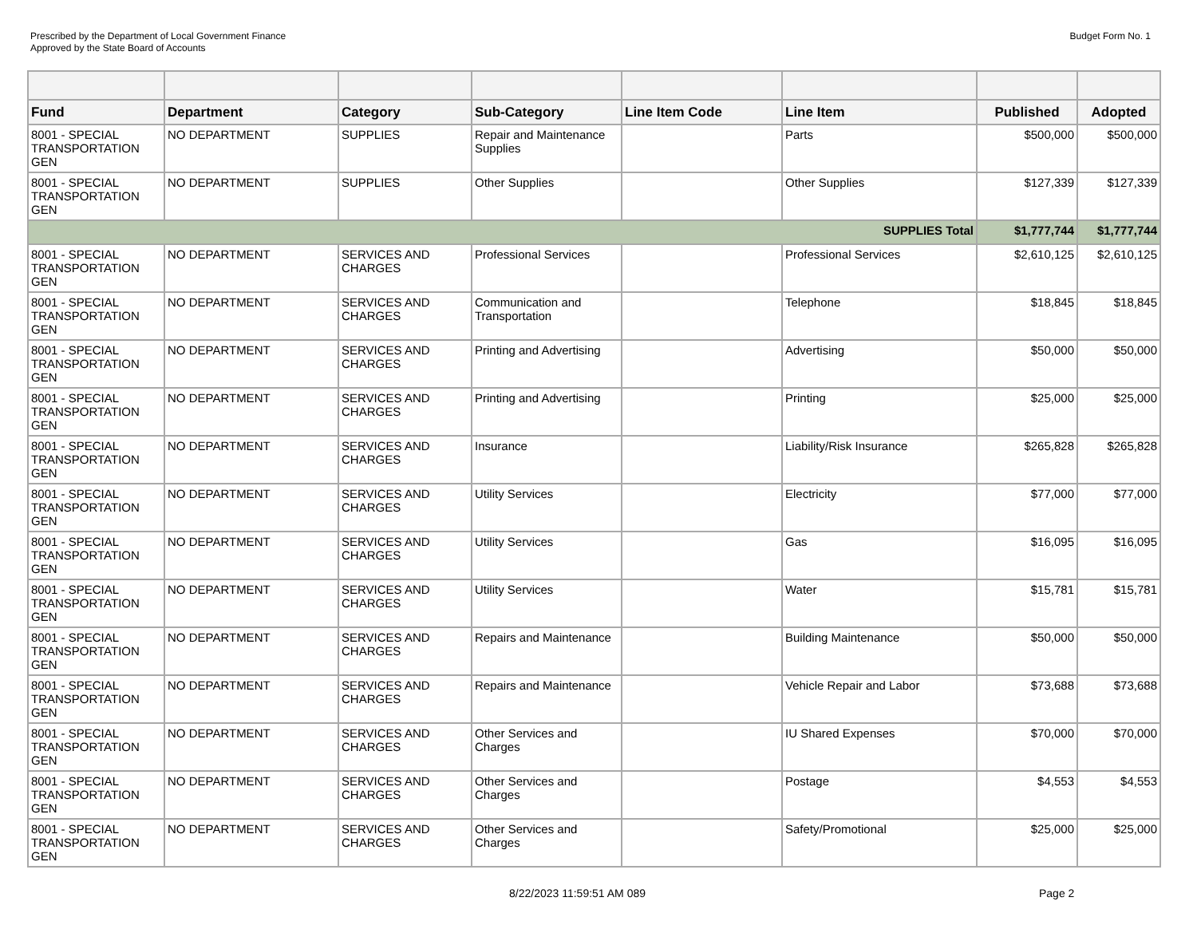Prescribed by the Department of Local Government Finance
Approved by the State Board of Accounts
Budget Form No. 1
| Fund | Department | Category | Sub-Category | Line Item Code | Line Item | Published | Adopted |
| --- | --- | --- | --- | --- | --- | --- | --- |
| 8001 - SPECIAL TRANSPORTATION GEN | NO DEPARTMENT | SUPPLIES | Repair and Maintenance Supplies | | Parts | $500,000 | $500,000 |
| 8001 - SPECIAL TRANSPORTATION GEN | NO DEPARTMENT | SUPPLIES | Other Supplies | | Other Supplies | $127,339 | $127,339 |
| SUPPLIES Total | | | | | | $1,777,744 | $1,777,744 |
| 8001 - SPECIAL TRANSPORTATION GEN | NO DEPARTMENT | SERVICES AND CHARGES | Professional Services | | Professional Services | $2,610,125 | $2,610,125 |
| 8001 - SPECIAL TRANSPORTATION GEN | NO DEPARTMENT | SERVICES AND CHARGES | Communication and Transportation | | Telephone | $18,845 | $18,845 |
| 8001 - SPECIAL TRANSPORTATION GEN | NO DEPARTMENT | SERVICES AND CHARGES | Printing and Advertising | | Advertising | $50,000 | $50,000 |
| 8001 - SPECIAL TRANSPORTATION GEN | NO DEPARTMENT | SERVICES AND CHARGES | Printing and Advertising | | Printing | $25,000 | $25,000 |
| 8001 - SPECIAL TRANSPORTATION GEN | NO DEPARTMENT | SERVICES AND CHARGES | Insurance | | Liability/Risk Insurance | $265,828 | $265,828 |
| 8001 - SPECIAL TRANSPORTATION GEN | NO DEPARTMENT | SERVICES AND CHARGES | Utility Services | | Electricity | $77,000 | $77,000 |
| 8001 - SPECIAL TRANSPORTATION GEN | NO DEPARTMENT | SERVICES AND CHARGES | Utility Services | | Gas | $16,095 | $16,095 |
| 8001 - SPECIAL TRANSPORTATION GEN | NO DEPARTMENT | SERVICES AND CHARGES | Utility Services | | Water | $15,781 | $15,781 |
| 8001 - SPECIAL TRANSPORTATION GEN | NO DEPARTMENT | SERVICES AND CHARGES | Repairs and Maintenance | | Building Maintenance | $50,000 | $50,000 |
| 8001 - SPECIAL TRANSPORTATION GEN | NO DEPARTMENT | SERVICES AND CHARGES | Repairs and Maintenance | | Vehicle Repair and Labor | $73,688 | $73,688 |
| 8001 - SPECIAL TRANSPORTATION GEN | NO DEPARTMENT | SERVICES AND CHARGES | Other Services and Charges | | IU Shared Expenses | $70,000 | $70,000 |
| 8001 - SPECIAL TRANSPORTATION GEN | NO DEPARTMENT | SERVICES AND CHARGES | Other Services and Charges | | Postage | $4,553 | $4,553 |
| 8001 - SPECIAL TRANSPORTATION GEN | NO DEPARTMENT | SERVICES AND CHARGES | Other Services and Charges | | Safety/Promotional | $25,000 | $25,000 |
8/22/2023 11:59:51 AM 089 Page 2